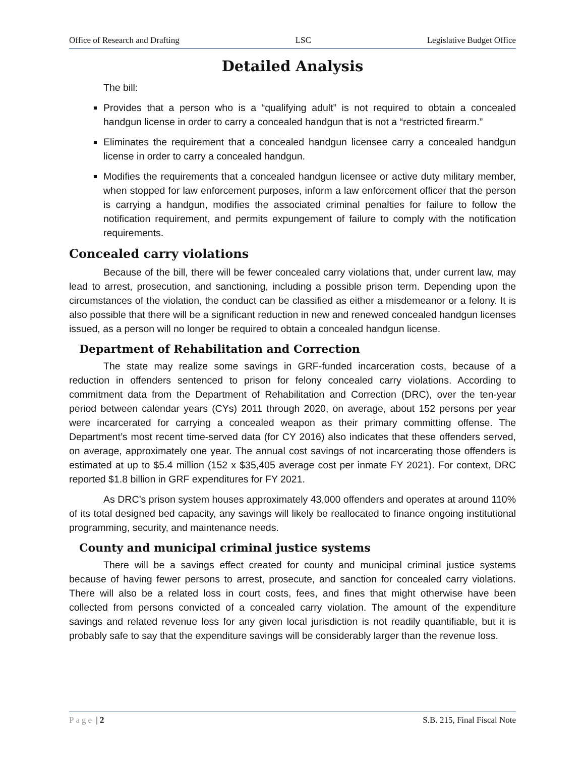Office of Research and Drafting LSC Legislative Budget Office
Detailed Analysis
The bill:
Provides that a person who is a “qualifying adult” is not required to obtain a concealed handgun license in order to carry a concealed handgun that is not a “restricted firearm.”
Eliminates the requirement that a concealed handgun licensee carry a concealed handgun license in order to carry a concealed handgun.
Modifies the requirements that a concealed handgun licensee or active duty military member, when stopped for law enforcement purposes, inform a law enforcement officer that the person is carrying a handgun, modifies the associated criminal penalties for failure to follow the notification requirement, and permits expungement of failure to comply with the notification requirements.
Concealed carry violations
Because of the bill, there will be fewer concealed carry violations that, under current law, may lead to arrest, prosecution, and sanctioning, including a possible prison term. Depending upon the circumstances of the violation, the conduct can be classified as either a misdemeanor or a felony. It is also possible that there will be a significant reduction in new and renewed concealed handgun licenses issued, as a person will no longer be required to obtain a concealed handgun license.
Department of Rehabilitation and Correction
The state may realize some savings in GRF-funded incarceration costs, because of a reduction in offenders sentenced to prison for felony concealed carry violations. According to commitment data from the Department of Rehabilitation and Correction (DRC), over the ten-year period between calendar years (CYs) 2011 through 2020, on average, about 152 persons per year were incarcerated for carrying a concealed weapon as their primary committing offense. The Department’s most recent time-served data (for CY 2016) also indicates that these offenders served, on average, approximately one year. The annual cost savings of not incarcerating those offenders is estimated at up to $5.4 million (152 x $35,405 average cost per inmate FY 2021). For context, DRC reported $1.8 billion in GRF expenditures for FY 2021.
As DRC’s prison system houses approximately 43,000 offenders and operates at around 110% of its total designed bed capacity, any savings will likely be reallocated to finance ongoing institutional programming, security, and maintenance needs.
County and municipal criminal justice systems
There will be a savings effect created for county and municipal criminal justice systems because of having fewer persons to arrest, prosecute, and sanction for concealed carry violations. There will also be a related loss in court costs, fees, and fines that might otherwise have been collected from persons convicted of a concealed carry violation. The amount of the expenditure savings and related revenue loss for any given local jurisdiction is not readily quantifiable, but it is probably safe to say that the expenditure savings will be considerably larger than the revenue loss.
Page | 2 S.B. 215, Final Fiscal Note